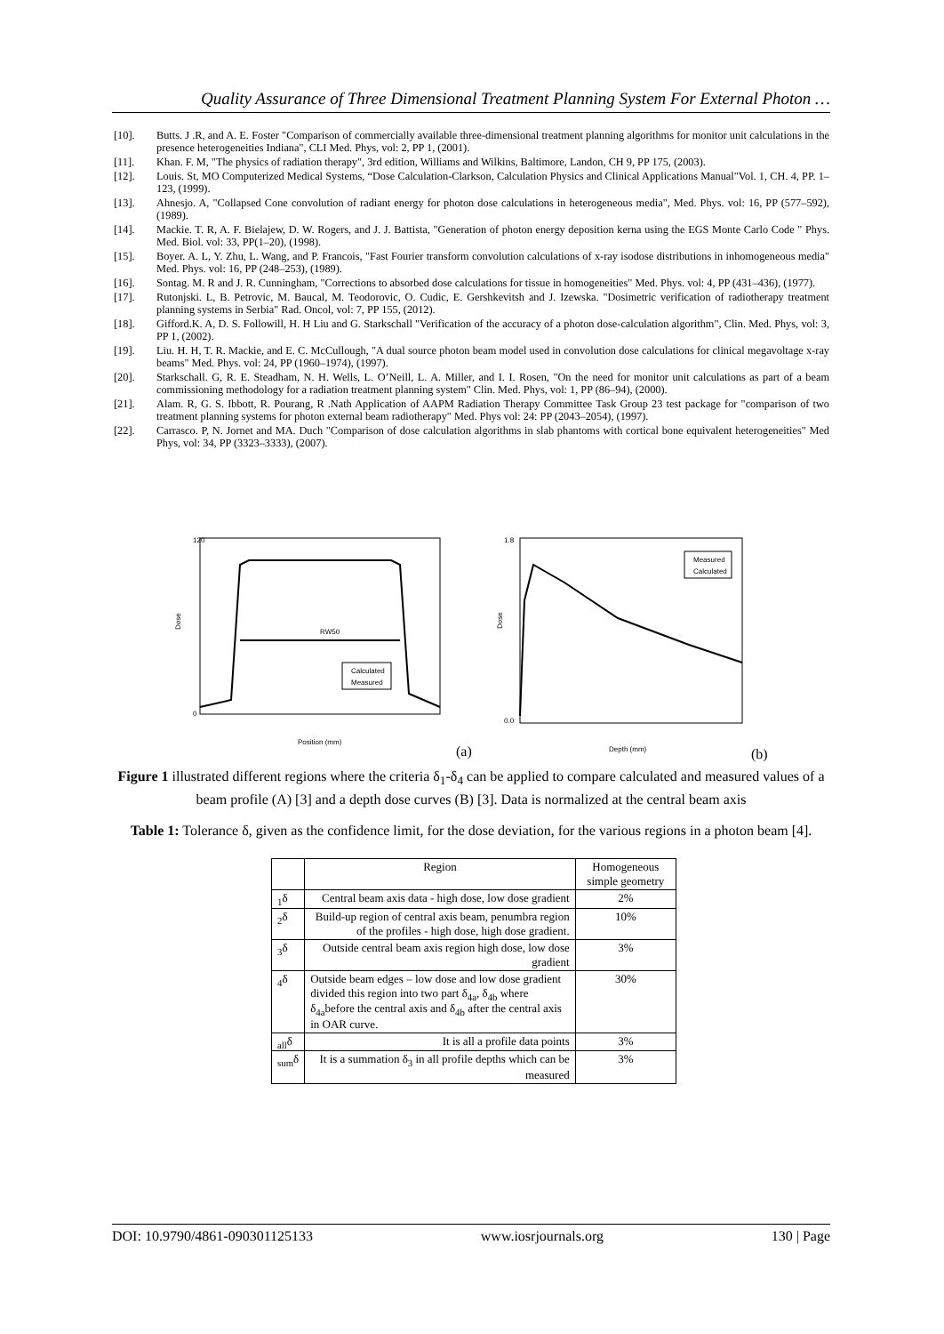Quality Assurance of Three Dimensional Treatment Planning System For External Photon …
[10]. Butts. J .R, and A. E. Foster "Comparison of commercially available three-dimensional treatment planning algorithms for monitor unit calculations in the presence heterogeneities Indiana", CLI Med. Phys, vol: 2, PP 1, (2001).
[11]. Khan. F. M, "The physics of radiation therapy", 3rd edition, Williams and Wilkins, Baltimore, Landon, CH 9, PP 175, (2003).
[12]. Louis. St, MO Computerized Medical Systems, “Dose Calculation-Clarkson, Calculation Physics and Clinical Applications Manual"Vol. 1, CH. 4, PP. 1–123, (1999).
[13]. Ahnesjo. A, "Collapsed Cone convolution of radiant energy for photon dose calculations in heterogeneous media", Med. Phys. vol: 16, PP (577–592), (1989).
[14]. Mackie. T. R, A. F. Bielajew, D. W. Rogers, and J. J. Battista, "Generation of photon energy deposition kerna using the EGS Monte Carlo Code " Phys. Med. Biol. vol: 33, PP(1–20), (1998).
[15]. Boyer. A. L, Y. Zhu, L. Wang, and P. Francois, "Fast Fourier transform convolution calculations of x-ray isodose distributions in inhomogeneous media" Med. Phys. vol: 16, PP (248–253), (1989).
[16]. Sontag. M. R and J. R. Cunningham, "Corrections to absorbed dose calculations for tissue in homogeneities" Med. Phys. vol: 4, PP (431–436), (1977).
[17]. Rutonjski. L, B. Petrovic, M. Baucal, M. Teodorovic, O. Cudic, E. Gershkevitsh and J. Izewska. "Dosimetric verification of radiotherapy treatment planning systems in Serbia" Rad. Oncol, vol: 7, PP 155, (2012).
[18]. Gifford.K. A, D. S. Followill, H. H Liu and G. Starkschall "Verification of the accuracy of a photon dose-calculation algorithm", Clin. Med. Phys, vol: 3, PP 1, (2002).
[19]. Liu. H. H, T. R. Mackie, and E. C. McCullough, "A dual source photon beam model used in convolution dose calculations for clinical megavoltage x-ray beams" Med. Phys. vol: 24, PP (1960–1974), (1997).
[20]. Starkschall. G, R. E. Steadham, N. H. Wells, L. O’Neill, L. A. Miller, and I. I. Rosen, "On the need for monitor unit calculations as part of a beam commissioning methodology for a radiation treatment planning system" Clin. Med. Phys, vol: 1, PP (86–94), (2000).
[21]. Alam. R, G. S. Ibbott, R. Pourang, R .Nath Application of AAPM Radiation Therapy Committee Task Group 23 test package for "comparison of two treatment planning systems for photon external beam radiotherapy" Med. Phys vol: 24: PP (2043–2054), (1997).
[22]. Carrasco. P, N. Jornet and MA. Duch "Comparison of dose calculation algorithms in slab phantoms with cortical bone equivalent heterogeneities" Med Phys, vol: 34, PP (3323–3333), (2007).
RW50
Calculated
Measured
Dose
Position (mm)
120
0
(a)
Measured
Calculated
Dose
Depth (mm)
1.8
0.0
(b)
Figure 1 illustrated different regions where the criteria δ<sub>1</sub>-δ<sub>4</sub> can be applied to compare calculated and measured values of a beam profile (A) [3] and a depth dose curves (B) [3]. Data is normalized at the central beam axis
Table 1: Tolerance δ, given as the confidence limit, for the dose deviation, for the various regions in a photon beam [4].
| | Region | Homogeneous simple geometry |
| --- | --- | --- |
| <sub>1</sub>δ | Central beam axis data - high dose, low dose gradient | 2% |
| <sub>2</sub>δ | Build-up region of central axis beam, penumbra region of the profiles - high dose, high dose gradient. | 10% |
| <sub>3</sub>δ | Outside central beam axis region high dose, low dose gradient | 3% |
| <sub>4</sub>δ | Outside beam edges – low dose and low dose gradient divided this region into two part δ<sub>4a</sub>, δ<sub>4b</sub> where δ<sub>4a</sub>before the central axis and δ<sub>4b</sub> after the central axis in OAR curve. | 30% |
| <sub>all</sub>δ | It is all a profile data points | 3% |
| <sub>sum</sub>δ | It is a summation δ<sub>3</sub> in all profile depths which can be measured | 3% |
DOI: 10.9790/4861-090301125133 www.iosrjournals.org 130 | Page